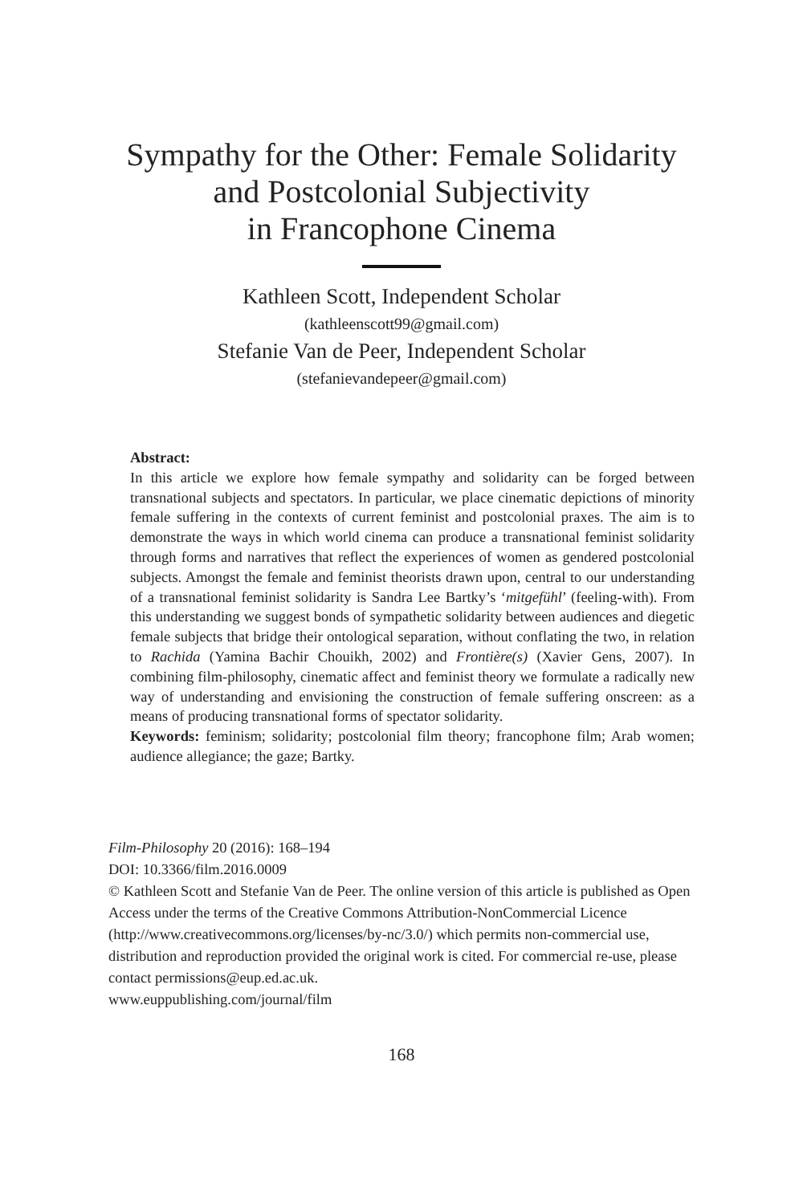Sympathy for the Other: Female Solidarity
and Postcolonial Subjectivity
in Francophone Cinema
Kathleen Scott, Independent Scholar
(kathleenscott99@gmail.com)
Stefanie Van de Peer, Independent Scholar
(stefanievandepeer@gmail.com)
Abstract:
In this article we explore how female sympathy and solidarity can be forged between transnational subjects and spectators. In particular, we place cinematic depictions of minority female suffering in the contexts of current feminist and postcolonial praxes. The aim is to demonstrate the ways in which world cinema can produce a transnational feminist solidarity through forms and narratives that reflect the experiences of women as gendered postcolonial subjects. Amongst the female and feminist theorists drawn upon, central to our understanding of a transnational feminist solidarity is Sandra Lee Bartky’s ‘mitgefühl’ (feeling-with). From this understanding we suggest bonds of sympathetic solidarity between audiences and diegetic female subjects that bridge their ontological separation, without conflating the two, in relation to Rachida (Yamina Bachir Chouikh, 2002) and Frontière(s) (Xavier Gens, 2007). In combining film-philosophy, cinematic affect and feminist theory we formulate a radically new way of understanding and envisioning the construction of female suffering onscreen: as a means of producing transnational forms of spectator solidarity.
Keywords: feminism; solidarity; postcolonial film theory; francophone film; Arab women; audience allegiance; the gaze; Bartky.
Film-Philosophy 20 (2016): 168–194
DOI: 10.3366/film.2016.0009
© Kathleen Scott and Stefanie Van de Peer. The online version of this article is published as Open Access under the terms of the Creative Commons Attribution-NonCommercial Licence (http://www.creativecommons.org/licenses/by-nc/3.0/) which permits non-commercial use, distribution and reproduction provided the original work is cited. For commercial re-use, please contact permissions@eup.ed.ac.uk.
www.euppublishing.com/journal/film
168